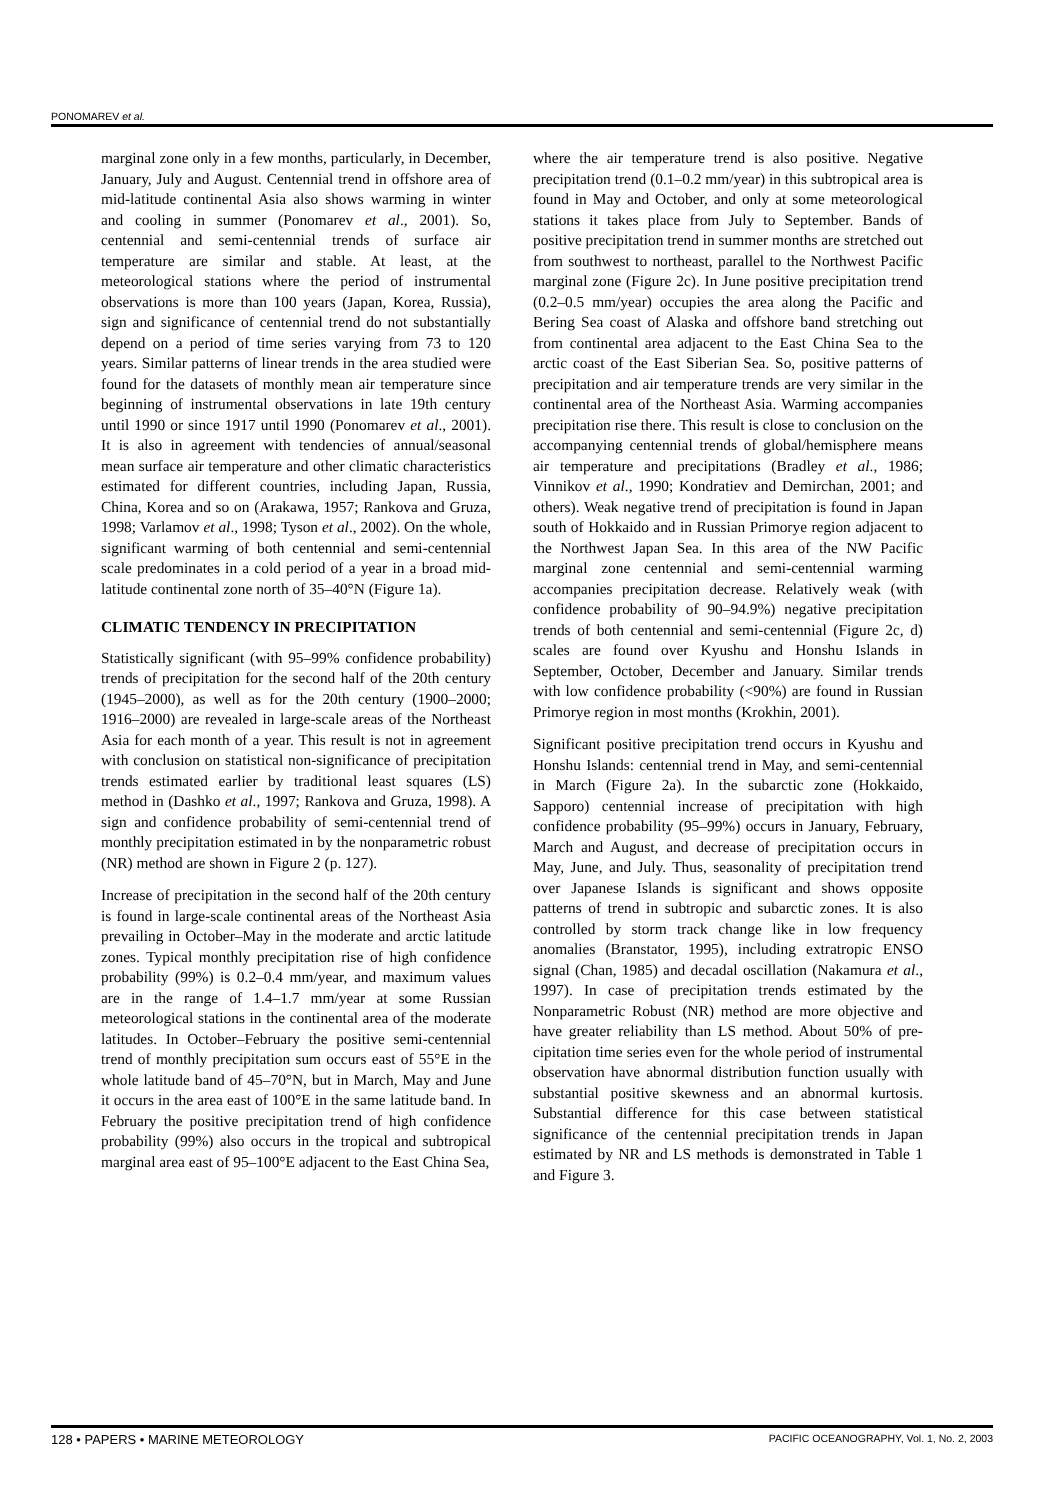PONOMAREV et al.
marginal zone only in a few months, particularly, in December, January, July and August. Centennial trend in offshore area of mid-latitude continental Asia also shows warming in winter and cooling in summer (Ponomarev et al., 2001). So, centennial and semi-centennial trends of surface air temperature are similar and stable. At least, at the meteorological stations where the period of instrumental observations is more than 100 years (Japan, Korea, Russia), sign and significance of centennial trend do not substantially depend on a period of time series varying from 73 to 120 years. Similar patterns of linear trends in the area studied were found for the datasets of monthly mean air temperature since beginning of instrumental observations in late 19th century until 1990 or since 1917 until 1990 (Ponomarev et al., 2001). It is also in agreement with tendencies of annual/seasonal mean surface air temperature and other climatic characteristics estimated for different countries, including Japan, Russia, China, Korea and so on (Arakawa, 1957; Rankova and Gruza, 1998; Varlamov et al., 1998; Tyson et al., 2002). On the whole, significant warming of both centennial and semi-centennial scale predominates in a cold period of a year in a broad mid-latitude continental zone north of 35–40°N (Figure 1a).
CLIMATIC TENDENCY IN PRECIPITATION
Statistically significant (with 95–99% confidence probability) trends of precipitation for the second half of the 20th century (1945–2000), as well as for the 20th century (1900–2000; 1916–2000) are revealed in large-scale areas of the Northeast Asia for each month of a year. This result is not in agreement with conclusion on statistical non-significance of precipitation trends estimated earlier by traditional least squares (LS) method in (Dashko et al., 1997; Rankova and Gruza, 1998). A sign and confidence probability of semi-centennial trend of monthly precipitation estimated in by the nonparametric robust (NR) method are shown in Figure 2 (p. 127).
Increase of precipitation in the second half of the 20th century is found in large-scale continental areas of the Northeast Asia prevailing in October–May in the moderate and arctic latitude zones. Typical monthly precipitation rise of high confidence probability (99%) is 0.2–0.4 mm/year, and maximum values are in the range of 1.4–1.7 mm/year at some Russian meteorological stations in the continental area of the moderate latitudes. In October–February the positive semi-centennial trend of monthly precipitation sum occurs east of 55°E in the whole latitude band of 45–70°N, but in March, May and June it occurs in the area east of 100°E in the same latitude band. In February the positive precipitation trend of high confidence probability (99%) also occurs in the tropical and subtropical marginal area east of 95–100°E adjacent to the East China Sea,
where the air temperature trend is also positive. Negative precipitation trend (0.1–0.2 mm/year) in this subtropical area is found in May and October, and only at some meteorological stations it takes place from July to September. Bands of positive precipitation trend in summer months are stretched out from southwest to northeast, parallel to the Northwest Pacific marginal zone (Figure 2c). In June positive precipitation trend (0.2–0.5 mm/year) occupies the area along the Pacific and Bering Sea coast of Alaska and offshore band stretching out from continental area adjacent to the East China Sea to the arctic coast of the East Siberian Sea. So, positive patterns of precipitation and air temperature trends are very similar in the continental area of the Northeast Asia. Warming accompanies precipitation rise there. This result is close to conclusion on the accompanying centennial trends of global/hemisphere means air temperature and precipitations (Bradley et al., 1986; Vinnikov et al., 1990; Kondratiev and Demirchan, 2001; and others). Weak negative trend of precipitation is found in Japan south of Hokkaido and in Russian Primorye region adjacent to the Northwest Japan Sea. In this area of the NW Pacific marginal zone centennial and semi-centennial warming accompanies precipitation decrease. Relatively weak (with confidence probability of 90–94.9%) negative precipitation trends of both centennial and semi-centennial (Figure 2c, d) scales are found over Kyushu and Honshu Islands in September, October, December and January. Similar trends with low confidence probability (<90%) are found in Russian Primorye region in most months (Krokhin, 2001).
Significant positive precipitation trend occurs in Kyushu and Honshu Islands: centennial trend in May, and semi-centennial in March (Figure 2a). In the subarctic zone (Hokkaido, Sapporo) centennial increase of precipitation with high confidence probability (95–99%) occurs in January, February, March and August, and decrease of precipitation occurs in May, June, and July. Thus, seasonality of precipitation trend over Japanese Islands is significant and shows opposite patterns of trend in subtropic and subarctic zones. It is also controlled by storm track change like in low frequency anomalies (Branstator, 1995), including extratropic ENSO signal (Chan, 1985) and decadal oscillation (Nakamura et al., 1997). In case of precipitation trends estimated by the Nonparametric Robust (NR) method are more objective and have greater reliability than LS method. About 50% of pre-cipitation time series even for the whole period of instrumental observation have abnormal distribution function usually with substantial positive skewness and an abnormal kurtosis. Substantial difference for this case between statistical significance of the centennial precipitation trends in Japan estimated by NR and LS methods is demonstrated in Table 1 and Figure 3.
128 • PAPERS • MARINE METEOROLOGY PACIFIC OCEANOGRAPHY, Vol. 1, No. 2, 2003